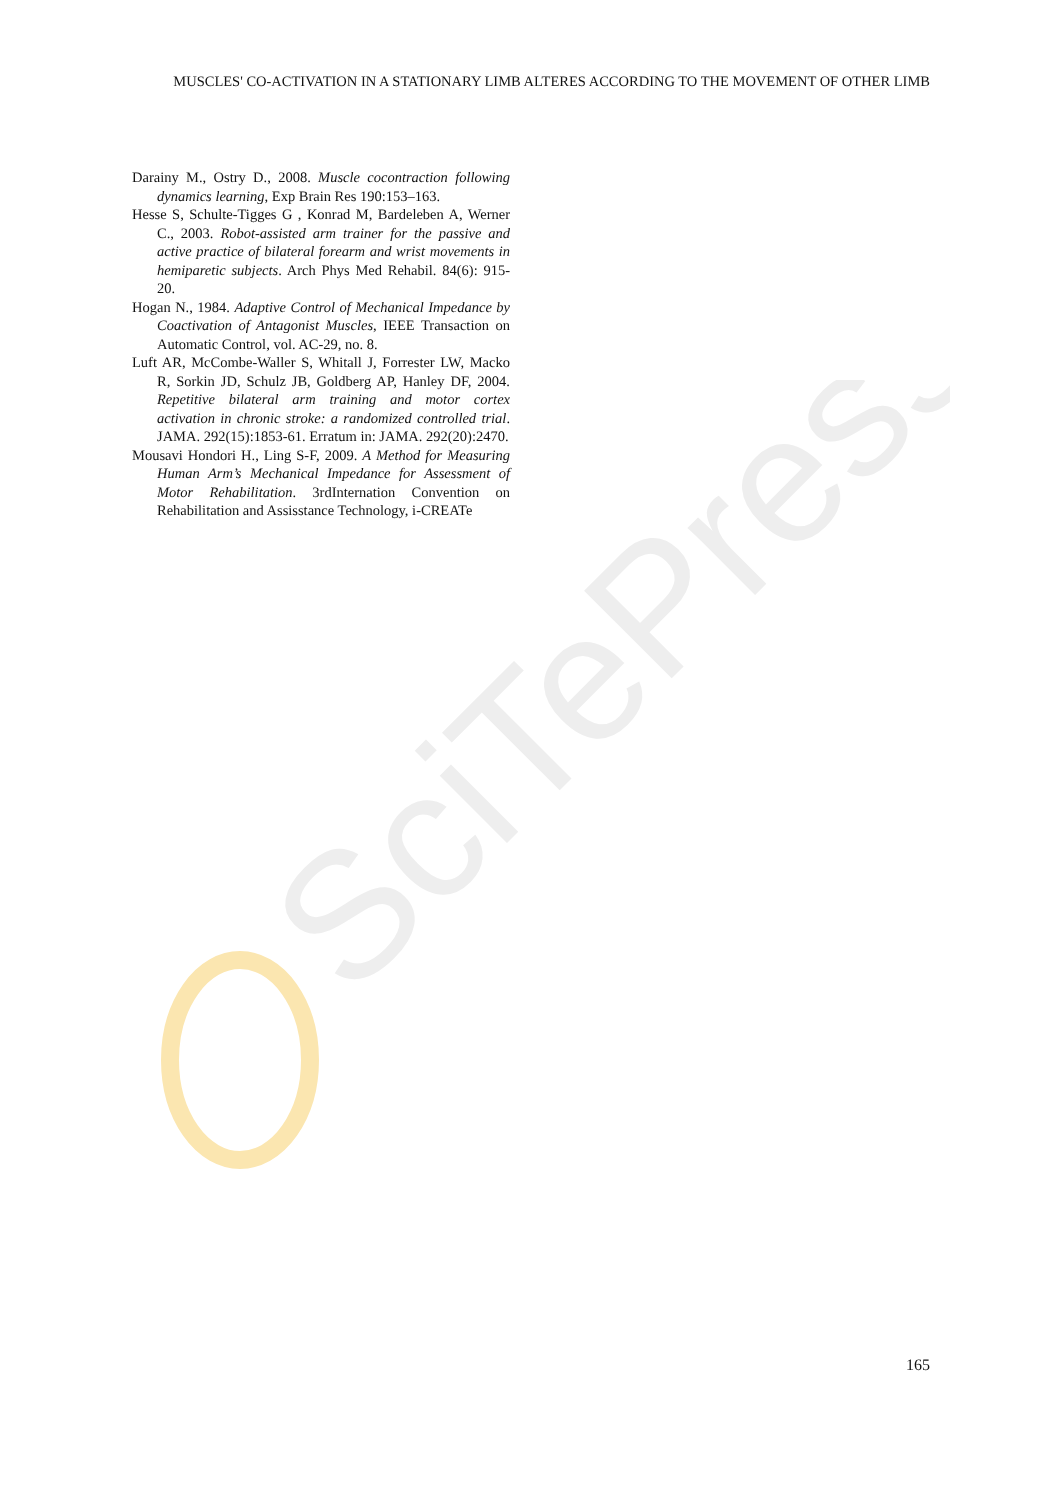SciTePress
MUSCLES' CO-ACTIVATION IN A STATIONARY LIMB ALTERES ACCORDING TO THE MOVEMENT OF OTHER LIMB
Darainy M., Ostry D., 2008. Muscle cocontraction following dynamics learning, Exp Brain Res 190:153–163.
Hesse S, Schulte-Tigges G , Konrad M, Bardeleben A, Werner C., 2003. Robot-assisted arm trainer for the passive and active practice of bilateral forearm and wrist movements in hemiparetic subjects. Arch Phys Med Rehabil. 84(6): 915-20.
Hogan N., 1984. Adaptive Control of Mechanical Impedance by Coactivation of Antagonist Muscles, IEEE Transaction on Automatic Control, vol. AC-29, no. 8.
Luft AR, McCombe-Waller S, Whitall J, Forrester LW, Macko R, Sorkin JD, Schulz JB, Goldberg AP, Hanley DF, 2004. Repetitive bilateral arm training and motor cortex activation in chronic stroke: a randomized controlled trial. JAMA. 292(15):1853-61. Erratum in: JAMA. 292(20):2470.
Mousavi Hondori H., Ling S-F, 2009. A Method for Measuring Human Arm’s Mechanical Impedance for Assessment of Motor Rehabilitation. 3rdInternation Convention on Rehabilitation and Assisstance Technology, i-CREATe
165